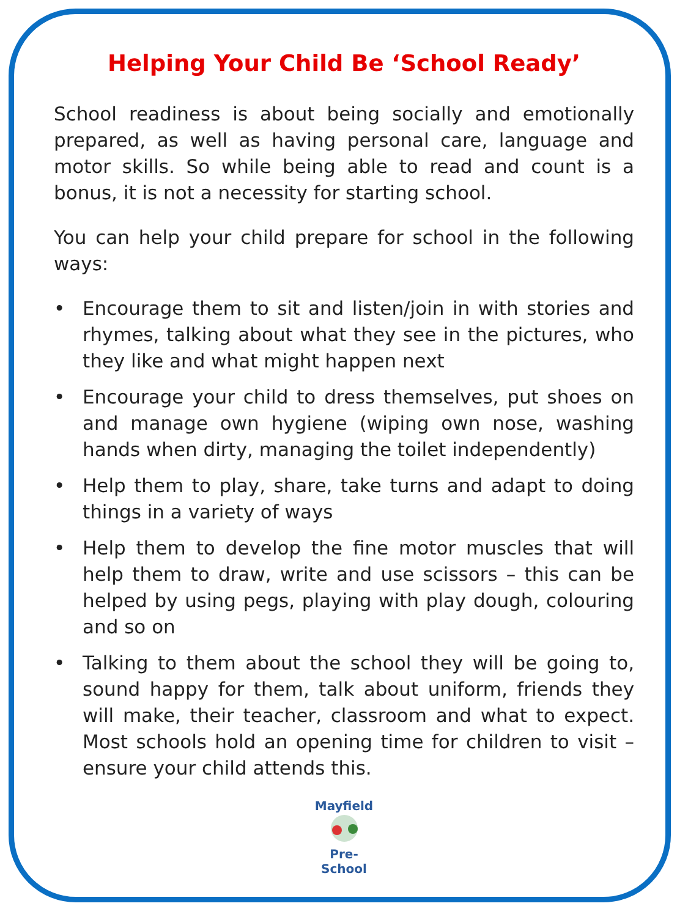Helping Your Child Be ‘School Ready’
School readiness is about being socially and emotionally prepared, as well as having personal care, language and motor skills. So while being able to read and count is a bonus, it is not a necessity for starting school.
You can help your child prepare for school in the following ways:
• Encourage them to sit and listen/join in with stories and rhymes, talking about what they see in the pictures, who they like and what might happen next
• Encourage your child to dress themselves, put shoes on and manage own hygiene (wiping own nose, washing hands when dirty, managing the toilet independently)
• Help them to play, share, take turns and adapt to doing things in a variety of ways
• Help them to develop the fine motor muscles that will help them to draw, write and use scissors – this can be helped by using pegs, playing with play dough, colouring and so on
• Talking to them about the school they will be going to, sound happy for them, talk about uniform, friends they will make, their teacher, classroom and what to expect. Most schools hold an opening time for children to visit – ensure your child attends this.
Mayfield
Pre-School